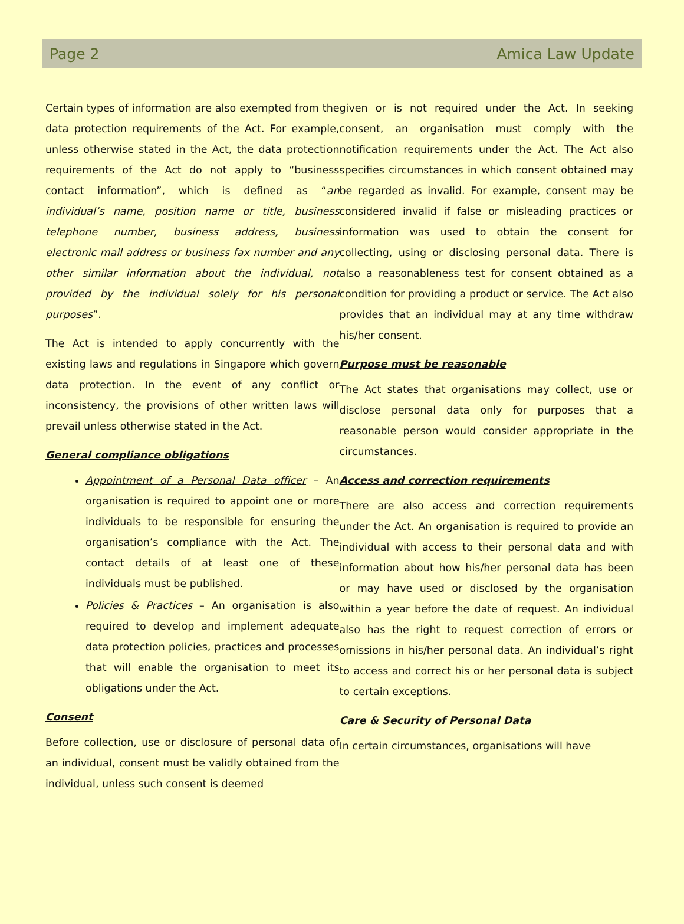Page 2 Amica Law Update
Certain types of information are also exempted from the data protection requirements of the Act. For example, unless otherwise stated in the Act, the data protection requirements of the Act do not apply to “business contact information”, which is defined as “an individual’s name, position name or title, business telephone number, business address, business electronic mail address or business fax number and any other similar information about the individual, not provided by the individual solely for his personal purposes”.
The Act is intended to apply concurrently with the existing laws and regulations in Singapore which govern data protection. In the event of any conflict or inconsistency, the provisions of other written laws will prevail unless otherwise stated in the Act.
General compliance obligations
Appointment of a Personal Data officer – An organisation is required to appoint one or more individuals to be responsible for ensuring the organisation’s compliance with the Act. The contact details of at least one of these individuals must be published.
Policies & Practices – An organisation is also required to develop and implement adequate data protection policies, practices and processes that will enable the organisation to meet its obligations under the Act.
Consent
Before collection, use or disclosure of personal data of an individual, consent must be validly obtained from the individual, unless such consent is deemed
given or is not required under the Act. In seeking consent, an organisation must comply with the notification requirements under the Act. The Act also specifies circumstances in which consent obtained may be regarded as invalid. For example, consent may be considered invalid if false or misleading practices or information was used to obtain the consent for collecting, using or disclosing personal data. There is also a reasonableness test for consent obtained as a condition for providing a product or service. The Act also provides that an individual may at any time withdraw his/her consent.
Purpose must be reasonable
The Act states that organisations may collect, use or disclose personal data only for purposes that a reasonable person would consider appropriate in the circumstances.
Access and correction requirements
There are also access and correction requirements under the Act. An organisation is required to provide an individual with access to their personal data and with information about how his/her personal data has been or may have used or disclosed by the organisation within a year before the date of request. An individual also has the right to request correction of errors or omissions in his/her personal data. An individual’s right to access and correct his or her personal data is subject to certain exceptions.
Care & Security of Personal Data
In certain circumstances, organisations will have